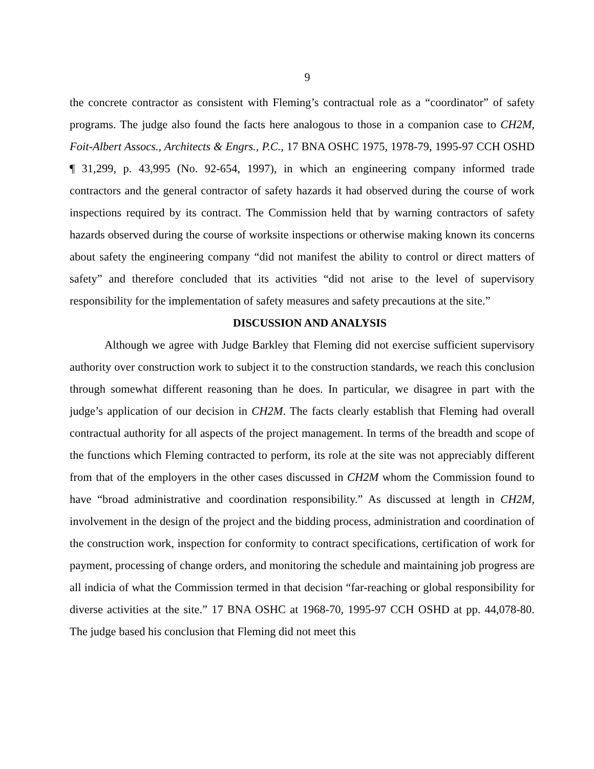9
the concrete contractor as consistent with Fleming’s contractual role as a “coordinator” of safety programs. The judge also found the facts here analogous to those in a companion case to CH2M, Foit-Albert Assocs., Architects & Engrs., P.C., 17 BNA OSHC 1975, 1978-79, 1995-97 CCH OSHD ¶ 31,299, p. 43,995 (No. 92-654, 1997), in which an engineering company informed trade contractors and the general contractor of safety hazards it had observed during the course of work inspections required by its contract. The Commission held that by warning contractors of safety hazards observed during the course of worksite inspections or otherwise making known its concerns about safety the engineering company “did not manifest the ability to control or direct matters of safety” and therefore concluded that its activities “did not arise to the level of supervisory responsibility for the implementation of safety measures and safety precautions at the site.”
DISCUSSION AND ANALYSIS
Although we agree with Judge Barkley that Fleming did not exercise sufficient supervisory authority over construction work to subject it to the construction standards, we reach this conclusion through somewhat different reasoning than he does. In particular, we disagree in part with the judge’s application of our decision in CH2M. The facts clearly establish that Fleming had overall contractual authority for all aspects of the project management. In terms of the breadth and scope of the functions which Fleming contracted to perform, its role at the site was not appreciably different from that of the employers in the other cases discussed in CH2M whom the Commission found to have “broad administrative and coordination responsibility.” As discussed at length in CH2M, involvement in the design of the project and the bidding process, administration and coordination of the construction work, inspection for conformity to contract specifications, certification of work for payment, processing of change orders, and monitoring the schedule and maintaining job progress are all indicia of what the Commission termed in that decision “far-reaching or global responsibility for diverse activities at the site.” 17 BNA OSHC at 1968-70, 1995-97 CCH OSHD at pp. 44,078-80. The judge based his conclusion that Fleming did not meet this